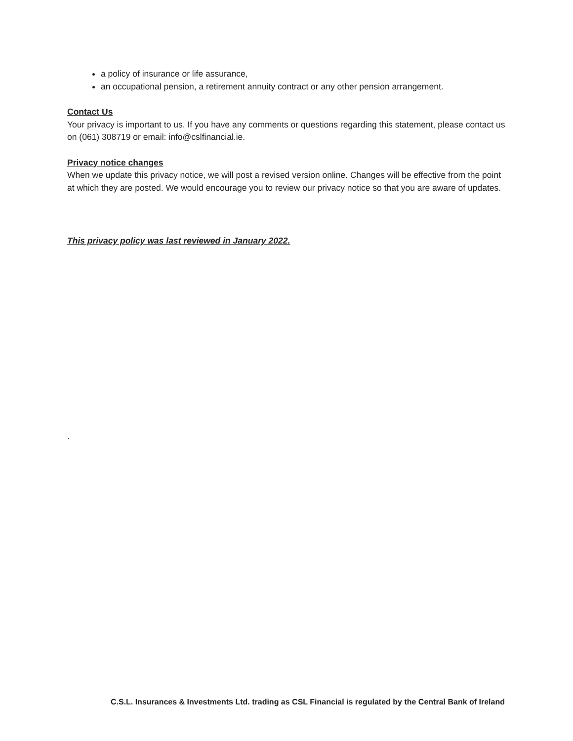a policy of insurance or life assurance,
an occupational pension, a retirement annuity contract or any other pension arrangement.
Contact Us
Your privacy is important to us. If you have any comments or questions regarding this statement, please contact us on (061) 308719 or email: info@cslfinancial.ie.
Privacy notice changes
When we update this privacy notice, we will post a revised version online. Changes will be effective from the point at which they are posted. We would encourage you to review our privacy notice so that you are aware of updates.
This privacy policy was last reviewed in January 2022.
.
C.S.L. Insurances & Investments Ltd. trading as CSL Financial is regulated by the Central Bank of Ireland